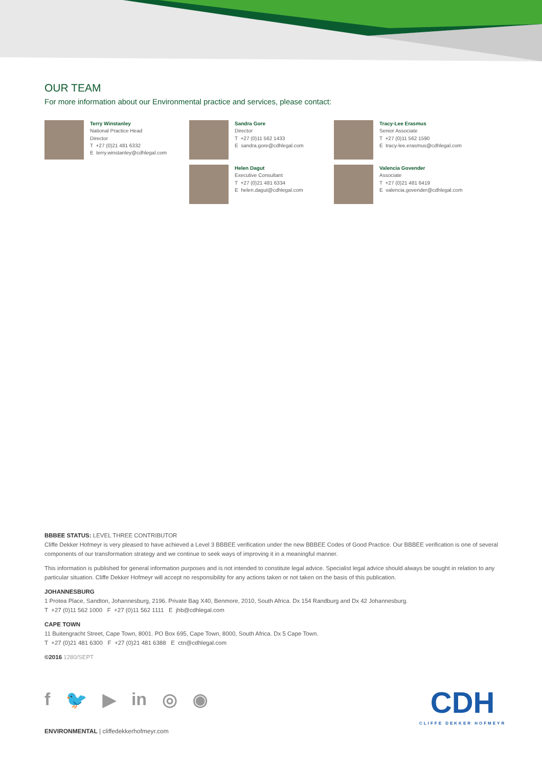OUR TEAM
For more information about our Environmental practice and services, please contact:
Terry Winstanley
National Practice Head
Director
T +27 (0)21 481 6332
E terry.winstanley@cdhlegal.com
Sandra Gore
Director
T +27 (0)11 562 1433
E sandra.gore@cdhlegal.com
Tracy-Lee Erasmus
Senior Associate
T +27 (0)11 562 1590
E tracy-lee.erasmus@cdhlegal.com
Helen Dagut
Executive Consultant
T +27 (0)21 481 6334
E helen.dagut@cdhlegal.com
Valencia Govender
Associate
T +27 (0)21 481 6419
E valencia.govender@cdhlegal.com
BBBEE STATUS: LEVEL THREE CONTRIBUTOR
Cliffe Dekker Hofmeyr is very pleased to have achieved a Level 3 BBBEE verification under the new BBBEE Codes of Good Practice. Our BBBEE verification is one of several components of our transformation strategy and we continue to seek ways of improving it in a meaningful manner.
This information is published for general information purposes and is not intended to constitute legal advice. Specialist legal advice should always be sought in relation to any particular situation. Cliffe Dekker Hofmeyr will accept no responsibility for any actions taken or not taken on the basis of this publication.
JOHANNESBURG
1 Protea Place, Sandton, Johannesburg, 2196. Private Bag X40, Benmore, 2010, South Africa. Dx 154 Randburg and Dx 42 Johannesburg.
T +27 (0)11 562 1000 F +27 (0)11 562 1111 E jhb@cdhlegal.com
CAPE TOWN
11 Buitengracht Street, Cape Town, 8001. PO Box 695, Cape Town, 8000, South Africa. Dx 5 Cape Town.
T +27 (0)21 481 6300 F +27 (0)21 481 6388 E ctn@cdhlegal.com
©2016 1280/SEPT
f 🐦 ▶ in ◎ ◉
CDH
CLIFFE DEKKER HOFMEYR
ENVIRONMENTAL | cliffedekkerhofmeyr.com